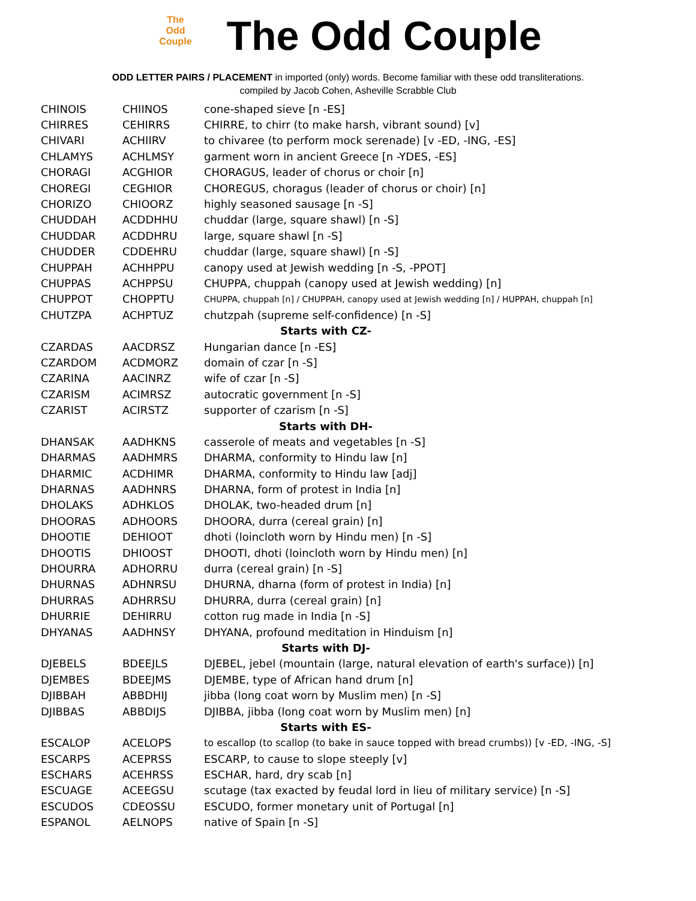The
Odd
Couple
The Odd Couple
ODD LETTER PAIRS / PLACEMENT in imported (only) words. Become familiar with these odd transliterations.
compiled by Jacob Cohen, Asheville Scrabble Club
| CHINOIS | CHIINOS | cone-shaped sieve [n -ES] |
| CHIRRES | CEHIRRS | CHIRRE, to chirr (to make harsh, vibrant sound) [v] |
| CHIVARI | ACHIIRV | to chivaree (to perform mock serenade) [v -ED, -ING, -ES] |
| CHLAMYS | ACHLMSY | garment worn in ancient Greece [n -YDES, -ES] |
| CHORAGI | ACGHIOR | CHORAGUS, leader of chorus or choir [n] |
| CHOREGI | CEGHIOR | CHOREGUS, choragus (leader of chorus or choir) [n] |
| CHORIZO | CHIOORZ | highly seasoned sausage [n -S] |
| CHUDDAH | ACDDHHU | chuddar (large, square shawl) [n -S] |
| CHUDDAR | ACDDHRU | large, square shawl [n -S] |
| CHUDDER | CDDEHRU | chuddar (large, square shawl) [n -S] |
| CHUPPAH | ACHHPPU | canopy used at Jewish wedding [n -S, -PPOT] |
| CHUPPAS | ACHPPSU | CHUPPA, chuppah (canopy used at Jewish wedding) [n] |
| CHUPPOT | CHOPPTU | CHUPPA, chuppah [n] / CHUPPAH, canopy used at Jewish wedding [n] / HUPPAH, chuppah [n] |
| CHUTZPA | ACHPTUZ | chutzpah (supreme self-confidence) [n -S] |
| Starts with CZ- | | |
| CZARDAS | AACDRSZ | Hungarian dance [n -ES] |
| CZARDOM | ACDMORZ | domain of czar [n -S] |
| CZARINA | AACINRZ | wife of czar [n -S] |
| CZARISM | ACIMRSZ | autocratic government [n -S] |
| CZARIST | ACIRSTZ | supporter of czarism [n -S] |
| Starts with DH- | | |
| DHANSAK | AADHKNS | casserole of meats and vegetables [n -S] |
| DHARMAS | AADHMRS | DHARMA, conformity to Hindu law [n] |
| DHARMIC | ACDHIMR | DHARMA, conformity to Hindu law [adj] |
| DHARNAS | AADHNRS | DHARNA, form of protest in India [n] |
| DHOLAKS | ADHKLOS | DHOLAK, two-headed drum [n] |
| DHOORAS | ADHOORS | DHOORA, durra (cereal grain) [n] |
| DHOOTIE | DEHIOOT | dhoti (loincloth worn by Hindu men) [n -S] |
| DHOOTIS | DHIOOST | DHOOTI, dhoti (loincloth worn by Hindu men) [n] |
| DHOURRA | ADHORRU | durra (cereal grain) [n -S] |
| DHURNAS | ADHNRSU | DHURNA, dharna (form of protest in India) [n] |
| DHURRAS | ADHRRSU | DHURRA, durra (cereal grain) [n] |
| DHURRIE | DEHIRRU | cotton rug made in India [n -S] |
| DHYANAS | AADHNSY | DHYANA, profound meditation in Hinduism [n] |
| Starts with DJ- | | |
| DJEBELS | BDEEJLS | DJEBEL, jebel (mountain (large, natural elevation of earth's surface)) [n] |
| DJEMBES | BDEEJMS | DJEMBE, type of African hand drum [n] |
| DJIBBAH | ABBDHIJ | jibba (long coat worn by Muslim men) [n -S] |
| DJIBBAS | ABBDIJS | DJIBBA, jibba (long coat worn by Muslim men) [n] |
| Starts with ES- | | |
| ESCALOP | ACELOPS | to escallop (to scallop (to bake in sauce topped with bread crumbs)) [v -ED, -ING, -S] |
| ESCARPS | ACEPRSS | ESCARP, to cause to slope steeply [v] |
| ESCHARS | ACEHRSS | ESCHAR, hard, dry scab [n] |
| ESCUAGE | ACEEGSU | scutage (tax exacted by feudal lord in lieu of military service) [n -S] |
| ESCUDOS | CDEOSSU | ESCUDO, former monetary unit of Portugal [n] |
| ESPANOL | AELNOPS | native of Spain [n -S] |